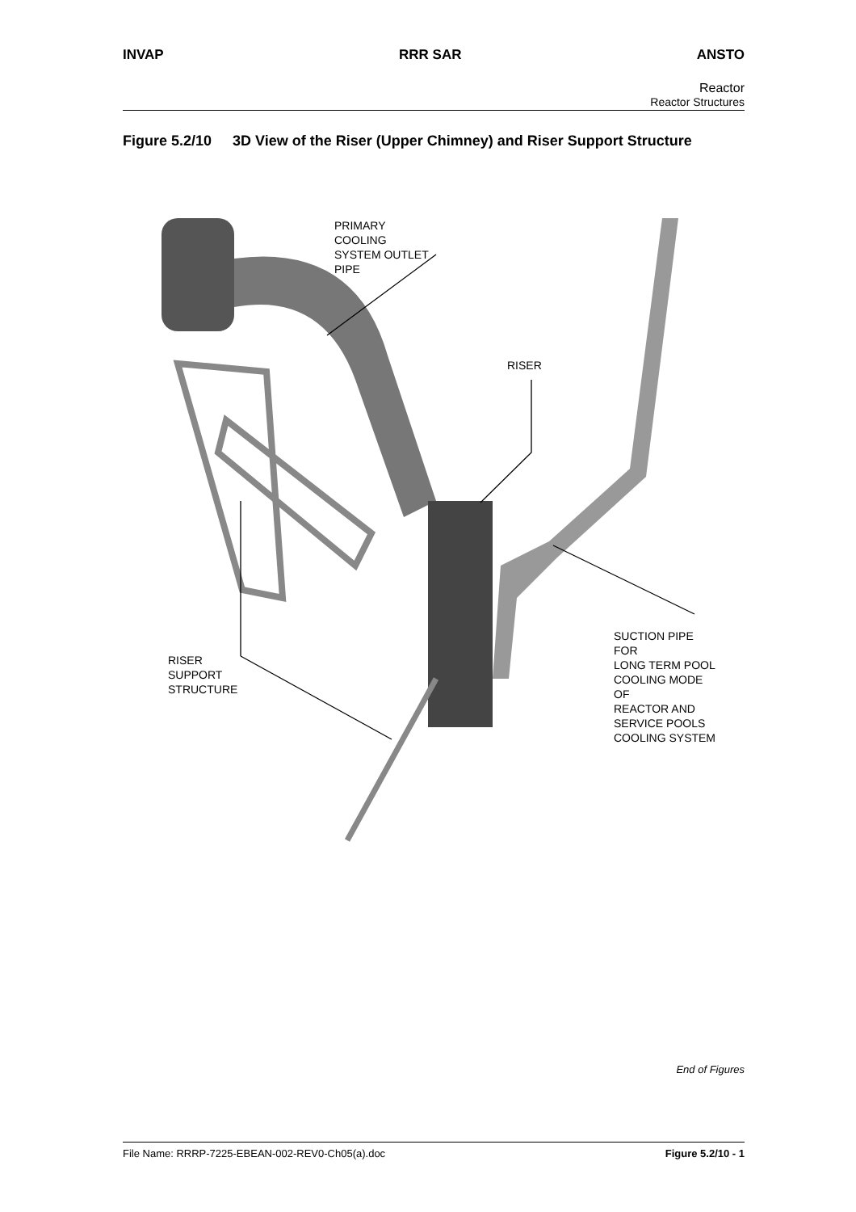INVAP RRR SAR ANSTO
Reactor
Reactor Structures
Figure 5.2/10
3D View of the Riser (Upper Chimney) and Riser Support Structure
PRIMARY
COOLING
SYSTEM OUTLET
PIPE
RISER
SUCTION PIPE FOR
LONG TERM POOL
COOLING MODE OF
REACTOR AND
SERVICE POOLS
COOLING SYSTEM
RISER
SUPPORT
STRUCTURE
End of Figures
File Name: RRRP-7225-EBEAN-002-REV0-Ch05(a).doc Figure 5.2/10 - 1